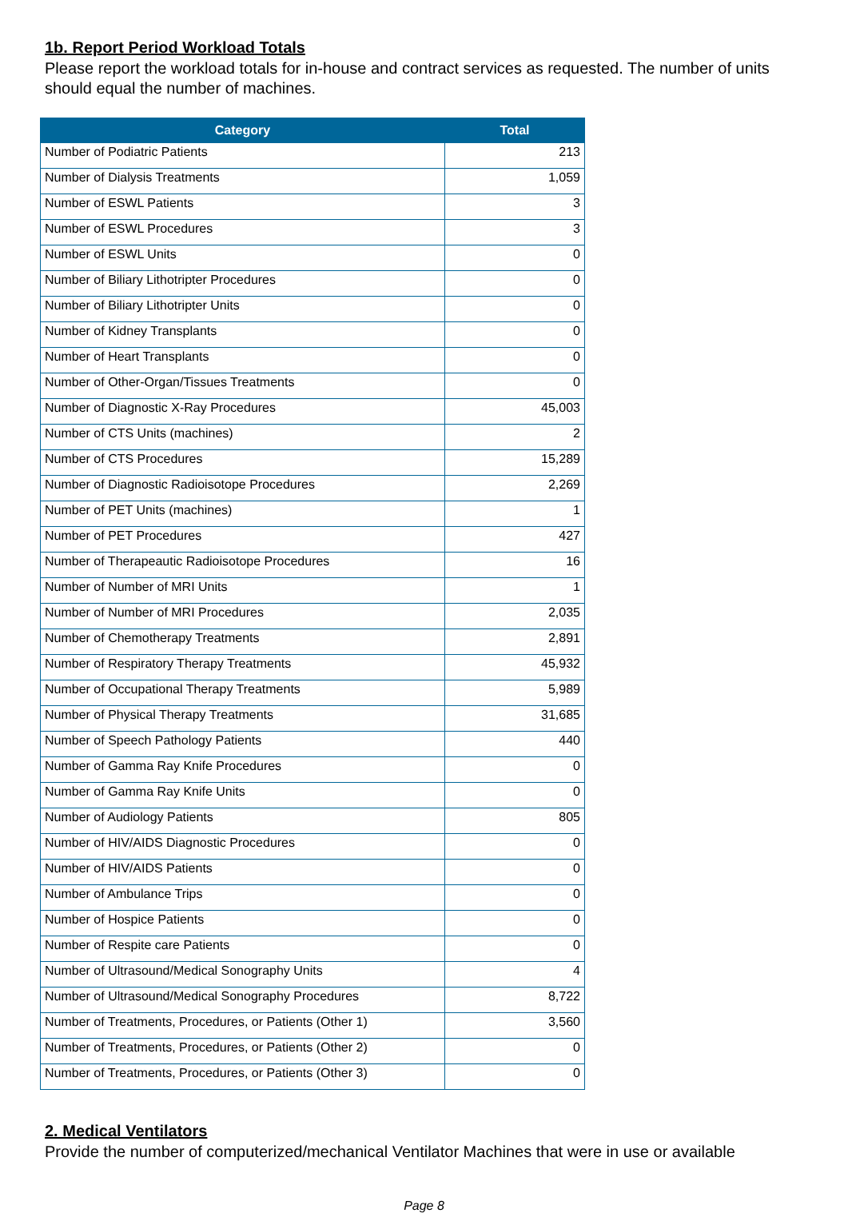1b. Report Period Workload Totals
Please report the workload totals for in-house and contract services as requested. The number of units should equal the number of machines.
| Category | Total |
| --- | --- |
| Number of Podiatric Patients | 213 |
| Number of Dialysis Treatments | 1,059 |
| Number of ESWL Patients | 3 |
| Number of ESWL Procedures | 3 |
| Number of ESWL Units | 0 |
| Number of Biliary Lithotripter Procedures | 0 |
| Number of Biliary Lithotripter Units | 0 |
| Number of Kidney Transplants | 0 |
| Number of Heart Transplants | 0 |
| Number of Other-Organ/Tissues Treatments | 0 |
| Number of Diagnostic X-Ray Procedures | 45,003 |
| Number of CTS Units (machines) | 2 |
| Number of CTS Procedures | 15,289 |
| Number of Diagnostic Radioisotope Procedures | 2,269 |
| Number of PET Units (machines) | 1 |
| Number of PET Procedures | 427 |
| Number of Therapeautic Radioisotope Procedures | 16 |
| Number of Number of MRI Units | 1 |
| Number of Number of MRI Procedures | 2,035 |
| Number of Chemotherapy Treatments | 2,891 |
| Number of Respiratory Therapy Treatments | 45,932 |
| Number of Occupational Therapy Treatments | 5,989 |
| Number of Physical Therapy Treatments | 31,685 |
| Number of Speech Pathology Patients | 440 |
| Number of Gamma Ray Knife Procedures | 0 |
| Number of Gamma Ray Knife Units | 0 |
| Number of Audiology Patients | 805 |
| Number of HIV/AIDS Diagnostic Procedures | 0 |
| Number of HIV/AIDS Patients | 0 |
| Number of Ambulance Trips | 0 |
| Number of Hospice Patients | 0 |
| Number of Respite care Patients | 0 |
| Number of Ultrasound/Medical Sonography Units | 4 |
| Number of Ultrasound/Medical Sonography Procedures | 8,722 |
| Number of Treatments, Procedures, or Patients (Other 1) | 3,560 |
| Number of Treatments, Procedures, or Patients (Other 2) | 0 |
| Number of Treatments, Procedures, or Patients (Other 3) | 0 |
2. Medical Ventilators
Provide the number of computerized/mechanical Ventilator Machines that were in use or available
Page 8